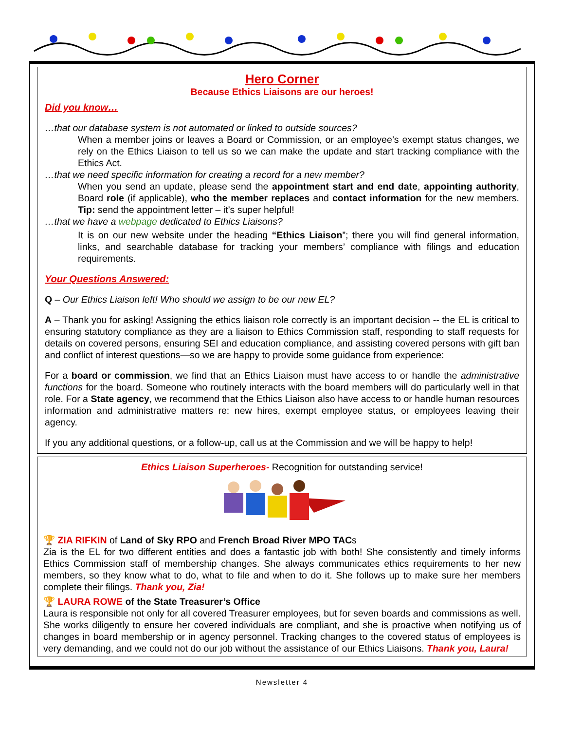Hero Corner
Because Ethics Liaisons are our heroes!
Did you know…
…that our database system is not automated or linked to outside sources?
When a member joins or leaves a Board or Commission, or an employee’s exempt status changes, we rely on the Ethics Liaison to tell us so we can make the update and start tracking compliance with the Ethics Act.
…that we need specific information for creating a record for a new member?
When you send an update, please send the appointment start and end date, appointing authority, Board role (if applicable), who the member replaces and contact information for the new members. Tip: send the appointment letter – it’s super helpful!
…that we have a webpage dedicated to Ethics Liaisons?
It is on our new website under the heading “Ethics Liaison”; there you will find general information, links, and searchable database for tracking your members’ compliance with filings and education requirements.
Your Questions Answered:
Q – Our Ethics Liaison left! Who should we assign to be our new EL?
A – Thank you for asking! Assigning the ethics liaison role correctly is an important decision -- the EL is critical to ensuring statutory compliance as they are a liaison to Ethics Commission staff, responding to staff requests for details on covered persons, ensuring SEI and education compliance, and assisting covered persons with gift ban and conflict of interest questions—so we are happy to provide some guidance from experience:
For a board or commission, we find that an Ethics Liaison must have access to or handle the administrative functions for the board. Someone who routinely interacts with the board members will do particularly well in that role. For a State agency, we recommend that the Ethics Liaison also have access to or handle human resources information and administrative matters re: new hires, exempt employee status, or employees leaving their agency.
If you any additional questions, or a follow-up, call us at the Commission and we will be happy to help!
Ethics Liaison Superheroes- Recognition for outstanding service!
🏆 ZIA RIFKIN of Land of Sky RPO and French Broad River MPO TACs
Zia is the EL for two different entities and does a fantastic job with both! She consistently and timely informs Ethics Commission staff of membership changes. She always communicates ethics requirements to her new members, so they know what to do, what to file and when to do it. She follows up to make sure her members complete their filings. Thank you, Zia!
🏆 LAURA ROWE of the State Treasurer’s Office
Laura is responsible not only for all covered Treasurer employees, but for seven boards and commissions as well. She works diligently to ensure her covered individuals are compliant, and she is proactive when notifying us of changes in board membership or in agency personnel. Tracking changes to the covered status of employees is very demanding, and we could not do our job without the assistance of our Ethics Liaisons. Thank you, Laura!
Newsletter 4